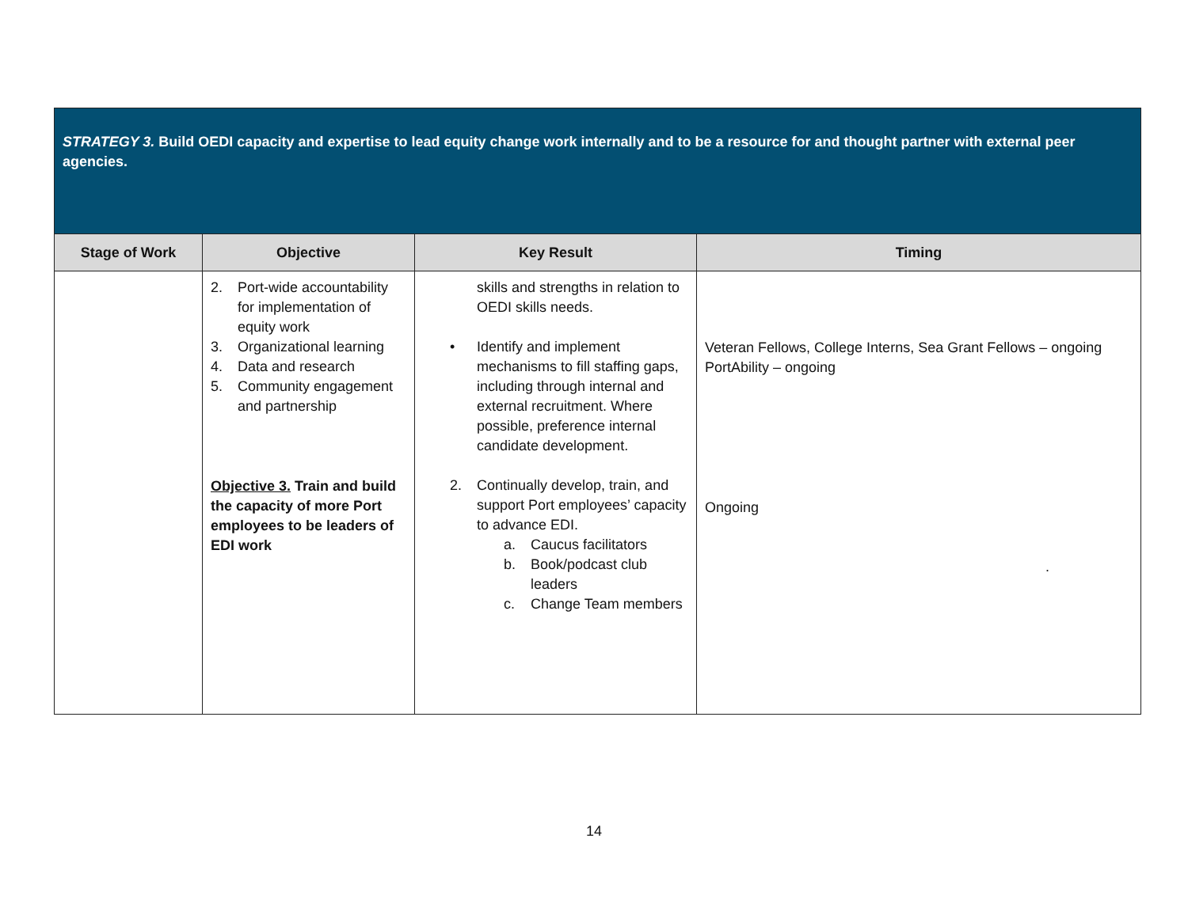| STRATEGY 3. Build OEDI capacity and expertise to lead equity change work internally and to be a resource for and thought partner with external peer agencies. | | | |
| Stage of Work | Objective | Key Result | Timing |
| | 2. Port-wide accountability for implementation of equity work 3. Organizational learning 4. Data and research 5. Community engagement and partnership Objective 3. Train and build the capacity of more Port employees to be leaders of EDI work | skills and strengths in relation to OEDI skills needs. • Identify and implement mechanisms to fill staffing gaps, including through internal and external recruitment. Where possible, preference internal candidate development. 2. Continually develop, train, and support Port employees’ capacity to advance EDI. a. Caucus facilitators b. Book/podcast club leaders c. Change Team members | Veteran Fellows, College Interns, Sea Grant Fellows – ongoing PortAbility – ongoing Ongoing . |
14